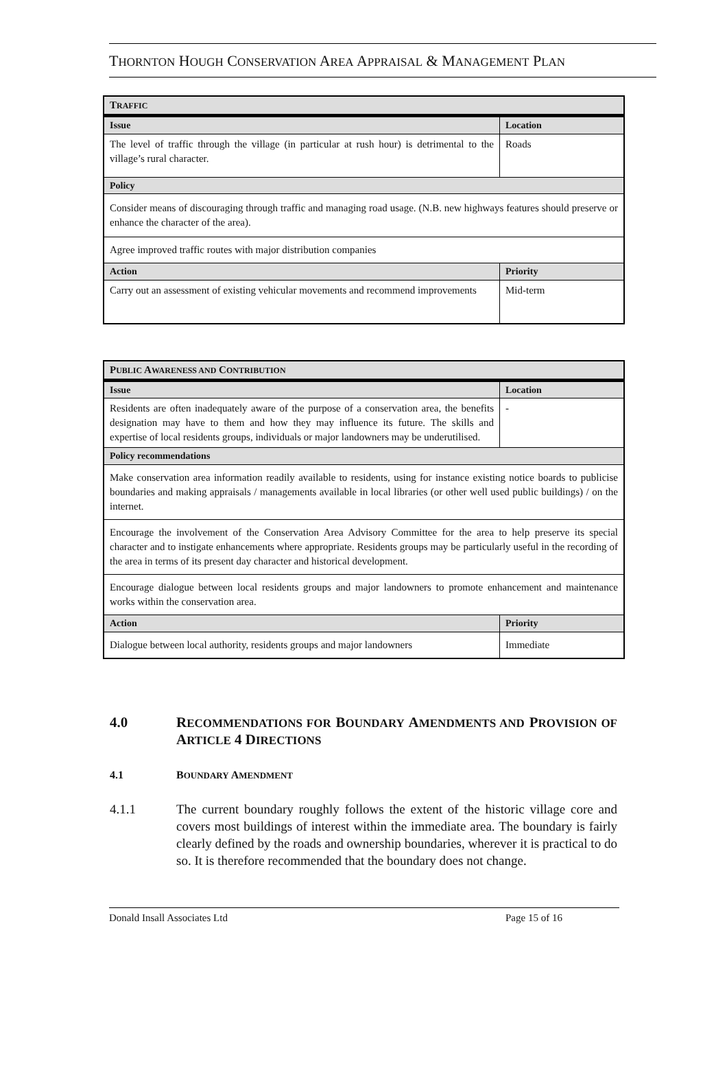THORNTON HOUGH CONSERVATION AREA APPRAISAL & MANAGEMENT PLAN
| T RAFFIC | |
| --- | --- |
| Issue | Location |
| The level of traffic through the village (in particular at rush hour) is detrimental to the village’s rural character. | Roads |
| Policy | |
| Consider means of discouraging through traffic and managing road usage. (N.B. new highways features should preserve or enhance the character of the area). | |
| Agree improved traffic routes with major distribution companies | |
| Action | Priority |
| Carry out an assessment of existing vehicular movements and recommend improvements | Mid-term |
| P UBLIC A WARENESS AND C ONTRIBUTION | |
| --- | --- |
| Issue | Location |
| Residents are often inadequately aware of the purpose of a conservation area, the benefits designation may have to them and how they may influence its future. The skills and expertise of local residents groups, individuals or major landowners may be underutilised. | - |
| Policy recommendations | |
| Make conservation area information readily available to residents, using for instance existing notice boards to publicise boundaries and making appraisals / managements available in local libraries (or other well used public buildings) / on the internet. | |
| Encourage the involvement of the Conservation Area Advisory Committee for the area to help preserve its special character and to instigate enhancements where appropriate. Residents groups may be particularly useful in the recording of the area in terms of its present day character and historical development. | |
| Encourage dialogue between local residents groups and major landowners to promote enhancement and maintenance works within the conservation area. | |
| Action | Priority |
| Dialogue between local authority, residents groups and major landowners | Immediate |
4.0 RECOMMENDATIONS FOR BOUNDARY AMENDMENTS AND PROVISION OF ARTICLE 4 DIRECTIONS
4.1 BOUNDARY AMENDMENT
4.1.1 The current boundary roughly follows the extent of the historic village core and covers most buildings of interest within the immediate area. The boundary is fairly clearly defined by the roads and ownership boundaries, wherever it is practical to do so. It is therefore recommended that the boundary does not change.
Donald Insall Associates Ltd Page 15 of 16